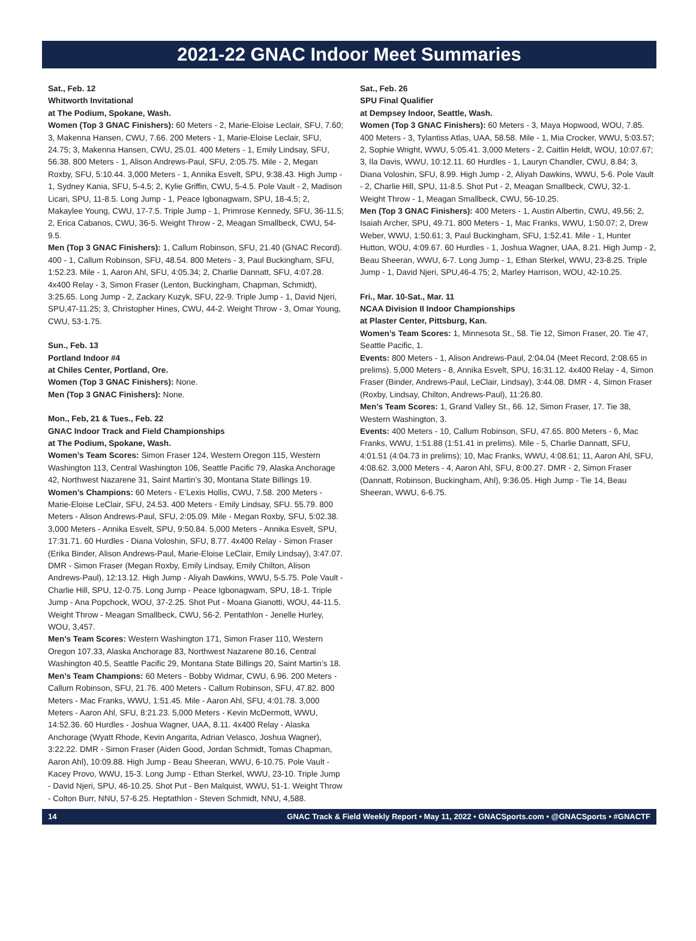2021-22 GNAC Indoor Meet Summaries
Sat., Feb. 12
Whitworth Invitational
at The Podium, Spokane, Wash.
Women (Top 3 GNAC Finishers): 60 Meters - 2, Marie-Eloise Leclair, SFU, 7.60; 3, Makenna Hansen, CWU, 7.66. 200 Meters - 1, Marie-Eloise Leclair, SFU, 24.75; 3, Makenna Hansen, CWU, 25.01. 400 Meters - 1, Emily Lindsay, SFU, 56.38. 800 Meters - 1, Alison Andrews-Paul, SFU, 2:05.75. Mile - 2, Megan Roxby, SFU, 5:10.44. 3,000 Meters - 1, Annika Esvelt, SPU, 9:38.43. High Jump - 1, Sydney Kania, SFU, 5-4.5; 2, Kylie Griffin, CWU, 5-4.5. Pole Vault - 2, Madison Licari, SPU, 11-8.5. Long Jump - 1, Peace Igbonagwam, SPU, 18-4.5; 2, Makaylee Young, CWU, 17-7.5. Triple Jump - 1, Primrose Kennedy, SFU, 36-11.5; 2, Erica Cabanos, CWU, 36-5. Weight Throw - 2, Meagan Smallbeck, CWU, 54-9.5.
Men (Top 3 GNAC Finishers): 1, Callum Robinson, SFU, 21.40 (GNAC Record). 400 - 1, Callum Robinson, SFU, 48.54. 800 Meters - 3, Paul Buckingham, SFU, 1:52.23. Mile - 1, Aaron Ahl, SFU, 4:05.34; 2, Charlie Dannatt, SFU, 4:07.28. 4x400 Relay - 3, Simon Fraser (Lenton, Buckingham, Chapman, Schmidt), 3:25.65. Long Jump - 2, Zackary Kuzyk, SFU, 22-9. Triple Jump - 1, David Njeri, SPU,47-11.25; 3, Christopher Hines, CWU, 44-2. Weight Throw - 3, Omar Young, CWU, 53-1.75.
Sun., Feb. 13
Portland Indoor #4
at Chiles Center, Portland, Ore.
Women (Top 3 GNAC Finishers): None.
Men (Top 3 GNAC Finishers): None.
Mon., Feb, 21 & Tues., Feb. 22
GNAC Indoor Track and Field Championships
at The Podium, Spokane, Wash.
Women’s Team Scores: Simon Fraser 124, Western Oregon 115, Western Washington 113, Central Washington 106, Seattle Pacific 79, Alaska Anchorage 42, Northwest Nazarene 31, Saint Martin’s 30, Montana State Billings 19.
Women’s Champions: 60 Meters - E’Lexis Hollis, CWU, 7.58. 200 Meters - Marie-Eloise LeClair, SFU, 24.53. 400 Meters - Emily Lindsay, SFU. 55.79. 800 Meters - Alison Andrews-Paul, SFU, 2:05.09. Mile - Megan Roxby, SFU, 5:02.38. 3,000 Meters - Annika Esvelt, SPU, 9:50.84. 5,000 Meters - Annika Esvelt, SPU, 17:31.71. 60 Hurdles - Diana Voloshin, SFU, 8.77. 4x400 Relay - Simon Fraser (Erika Binder, Alison Andrews-Paul, Marie-Eloise LeClair, Emily Lindsay), 3:47.07. DMR - Simon Fraser (Megan Roxby, Emily Lindsay, Emily Chilton, Alison Andrews-Paul), 12:13.12. High Jump - Aliyah Dawkins, WWU, 5-5.75. Pole Vault - Charlie Hill, SPU, 12-0.75. Long Jump - Peace Igbonagwam, SPU, 18-1. Triple Jump - Ana Popchock, WOU, 37-2.25. Shot Put - Moana Gianotti, WOU, 44-11.5. Weight Throw - Meagan Smallbeck, CWU, 56-2. Pentathlon - Jenelle Hurley, WOU, 3,457.
Men’s Team Scores: Western Washington 171, Simon Fraser 110, Western Oregon 107.33, Alaska Anchorage 83, Northwest Nazarene 80.16, Central Washington 40.5, Seattle Pacific 29, Montana State Billings 20, Saint Martin’s 18.
Men’s Team Champions: 60 Meters - Bobby Widmar, CWU, 6.96. 200 Meters - Callum Robinson, SFU, 21.76. 400 Meters - Callum Robinson, SFU, 47.82. 800 Meters - Mac Franks, WWU, 1:51.45. Mile - Aaron Ahl, SFU, 4:01.78. 3,000 Meters - Aaron Ahl, SFU, 8:21.23. 5,000 Meters - Kevin McDermott, WWU, 14:52.36. 60 Hurdles - Joshua Wagner, UAA, 8.11. 4x400 Relay - Alaska Anchorage (Wyatt Rhode, Kevin Angarita, Adrian Velasco, Joshua Wagner), 3:22.22. DMR - Simon Fraser (Aiden Good, Jordan Schmidt, Tomas Chapman, Aaron Ahl), 10:09.88. High Jump - Beau Sheeran, WWU, 6-10.75. Pole Vault - Kacey Provo, WWU, 15-3. Long Jump - Ethan Sterkel, WWU, 23-10. Triple Jump - David Njeri, SPU, 46-10.25. Shot Put - Ben Malquist, WWU, 51-1. Weight Throw - Colton Burr, NNU, 57-6.25. Heptathlon - Steven Schmidt, NNU, 4,588.
Sat., Feb. 26
SPU Final Qualifier
at Dempsey Indoor, Seattle, Wash.
Women (Top 3 GNAC Finishers): 60 Meters - 3, Maya Hopwood, WOU, 7.85. 400 Meters - 3, Tylantiss Atlas, UAA, 58.58. Mile - 1, Mia Crocker, WWU, 5:03.57; 2, Sophie Wright, WWU, 5:05.41. 3,000 Meters - 2, Caitlin Heldt, WOU, 10:07.67; 3, Ila Davis, WWU, 10:12.11. 60 Hurdles - 1, Lauryn Chandler, CWU, 8.84; 3, Diana Voloshin, SFU, 8.99. High Jump - 2, Aliyah Dawkins, WWU, 5-6. Pole Vault - 2, Charlie Hill, SPU, 11-8.5. Shot Put - 2, Meagan Smallbeck, CWU, 32-1. Weight Throw - 1, Meagan Smallbeck, CWU, 56-10.25.
Men (Top 3 GNAC Finishers): 400 Meters - 1, Austin Albertin, CWU, 49.56; 2, Isaiah Archer, SPU, 49.71. 800 Meters - 1, Mac Franks, WWU, 1:50.07; 2, Drew Weber, WWU, 1:50.61; 3, Paul Buckingham, SFU, 1:52.41. Mile - 1, Hunter Hutton, WOU, 4:09.67. 60 Hurdles - 1, Joshua Wagner, UAA, 8.21. High Jump - 2, Beau Sheeran, WWU, 6-7. Long Jump - 1, Ethan Sterkel, WWU, 23-8.25. Triple Jump - 1, David Njeri, SPU,46-4.75; 2, Marley Harrison, WOU, 42-10.25.
Fri., Mar. 10-Sat., Mar. 11
NCAA Division II Indoor Championships
at Plaster Center, Pittsburg, Kan.
Women’s Team Scores: 1, Minnesota St., 58. Tie 12, Simon Fraser, 20. Tie 47, Seattle Pacific, 1.
Events: 800 Meters - 1, Alison Andrews-Paul, 2:04.04 (Meet Record, 2:08.65 in prelims). 5,000 Meters - 8, Annika Esvelt, SPU, 16:31.12. 4x400 Relay - 4, Simon Fraser (Binder, Andrews-Paul, LeClair, Lindsay), 3:44.08. DMR - 4, Simon Fraser (Roxby, Lindsay, Chilton, Andrews-Paul), 11:26.80.
Men’s Team Scores: 1, Grand Valley St., 66. 12, Simon Fraser, 17. Tie 38, Western Washington, 3.
Events: 400 Meters - 10, Callum Robinson, SFU, 47.65. 800 Meters - 6, Mac Franks, WWU, 1:51.88 (1:51.41 in prelims). Mile - 5, Charlie Dannatt, SFU, 4:01.51 (4:04.73 in prelims); 10, Mac Franks, WWU, 4:08.61; 11, Aaron Ahl, SFU, 4:08.62. 3,000 Meters - 4, Aaron Ahl, SFU, 8:00.27. DMR - 2, Simon Fraser (Dannatt, Robinson, Buckingham, Ahl), 9:36.05. High Jump - Tie 14, Beau Sheeran, WWU, 6-6.75.
14 GNAC Track & Field Weekly Report • May 11, 2022 • GNACSports.com • @GNACSports • #GNACTF